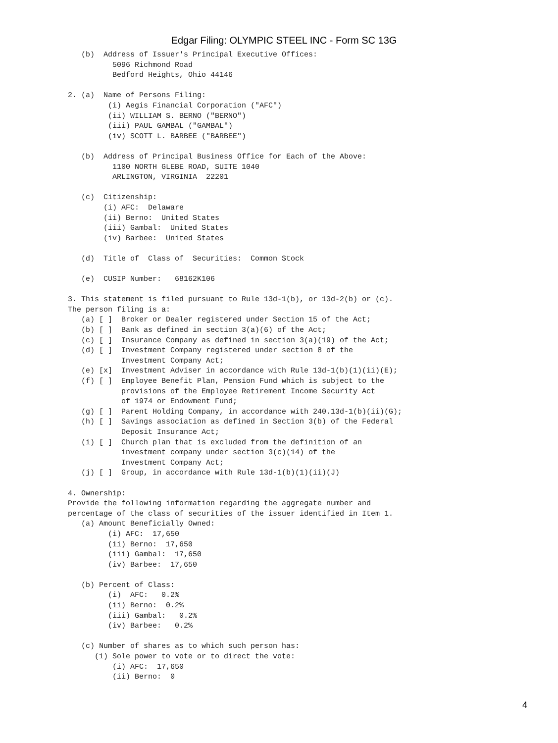Edgar Filing: OLYMPIC STEEL INC - Form SC 13G
   (b)  Address of Issuer's Principal Executive Offices:
          5096 Richmond Road
          Bedford Heights, Ohio 44146

2. (a)  Name of Persons Filing:
         (i) Aegis Financial Corporation ("AFC")
         (ii) WILLIAM S. BERNO ("BERNO")
         (iii) PAUL GAMBAL ("GAMBAL")
         (iv) SCOTT L. BARBEE ("BARBEE")

   (b)  Address of Principal Business Office for Each of the Above:
          1100 NORTH GLEBE ROAD, SUITE 1040
          ARLINGTON, VIRGINIA  22201

   (c)  Citizenship:
        (i) AFC:  Delaware
        (ii) Berno:  United States
        (iii) Gambal:  United States
        (iv) Barbee:  United States

   (d)  Title of  Class of  Securities:  Common Stock

   (e)  CUSIP Number:   68162K106

3. This statement is filed pursuant to Rule 13d-1(b), or 13d-2(b) or (c).
The person filing is a:
   (a) [ ]  Broker or Dealer registered under Section 15 of the Act;
   (b) [ ]  Bank as defined in section 3(a)(6) of the Act;
   (c) [ ]  Insurance Company as defined in section 3(a)(19) of the Act;
   (d) [ ]  Investment Company registered under section 8 of the
            Investment Company Act;
   (e) [x]  Investment Adviser in accordance with Rule 13d-1(b)(1)(ii)(E);
   (f) [ ]  Employee Benefit Plan, Pension Fund which is subject to the
            provisions of the Employee Retirement Income Security Act
            of 1974 or Endowment Fund;
   (g) [ ]  Parent Holding Company, in accordance with 240.13d-1(b)(ii)(G);
   (h) [ ]  Savings association as defined in Section 3(b) of the Federal
            Deposit Insurance Act;
   (i) [ ]  Church plan that is excluded from the definition of an
            investment company under section 3(c)(14) of the
            Investment Company Act;
   (j) [ ]  Group, in accordance with Rule 13d-1(b)(1)(ii)(J)

4. Ownership:
Provide the following information regarding the aggregate number and
percentage of the class of securities of the issuer identified in Item 1.
   (a) Amount Beneficially Owned:
         (i) AFC:  17,650
         (ii) Berno:  17,650
         (iii) Gambal:  17,650
         (iv) Barbee:  17,650

   (b) Percent of Class:
         (i)  AFC:   0.2%
         (ii) Berno:  0.2%
         (iii) Gambal:   0.2%
         (iv) Barbee:   0.2%

   (c) Number of shares as to which such person has:
      (1) Sole power to vote or to direct the vote:
          (i) AFC:  17,650
          (ii) Berno:  0
4